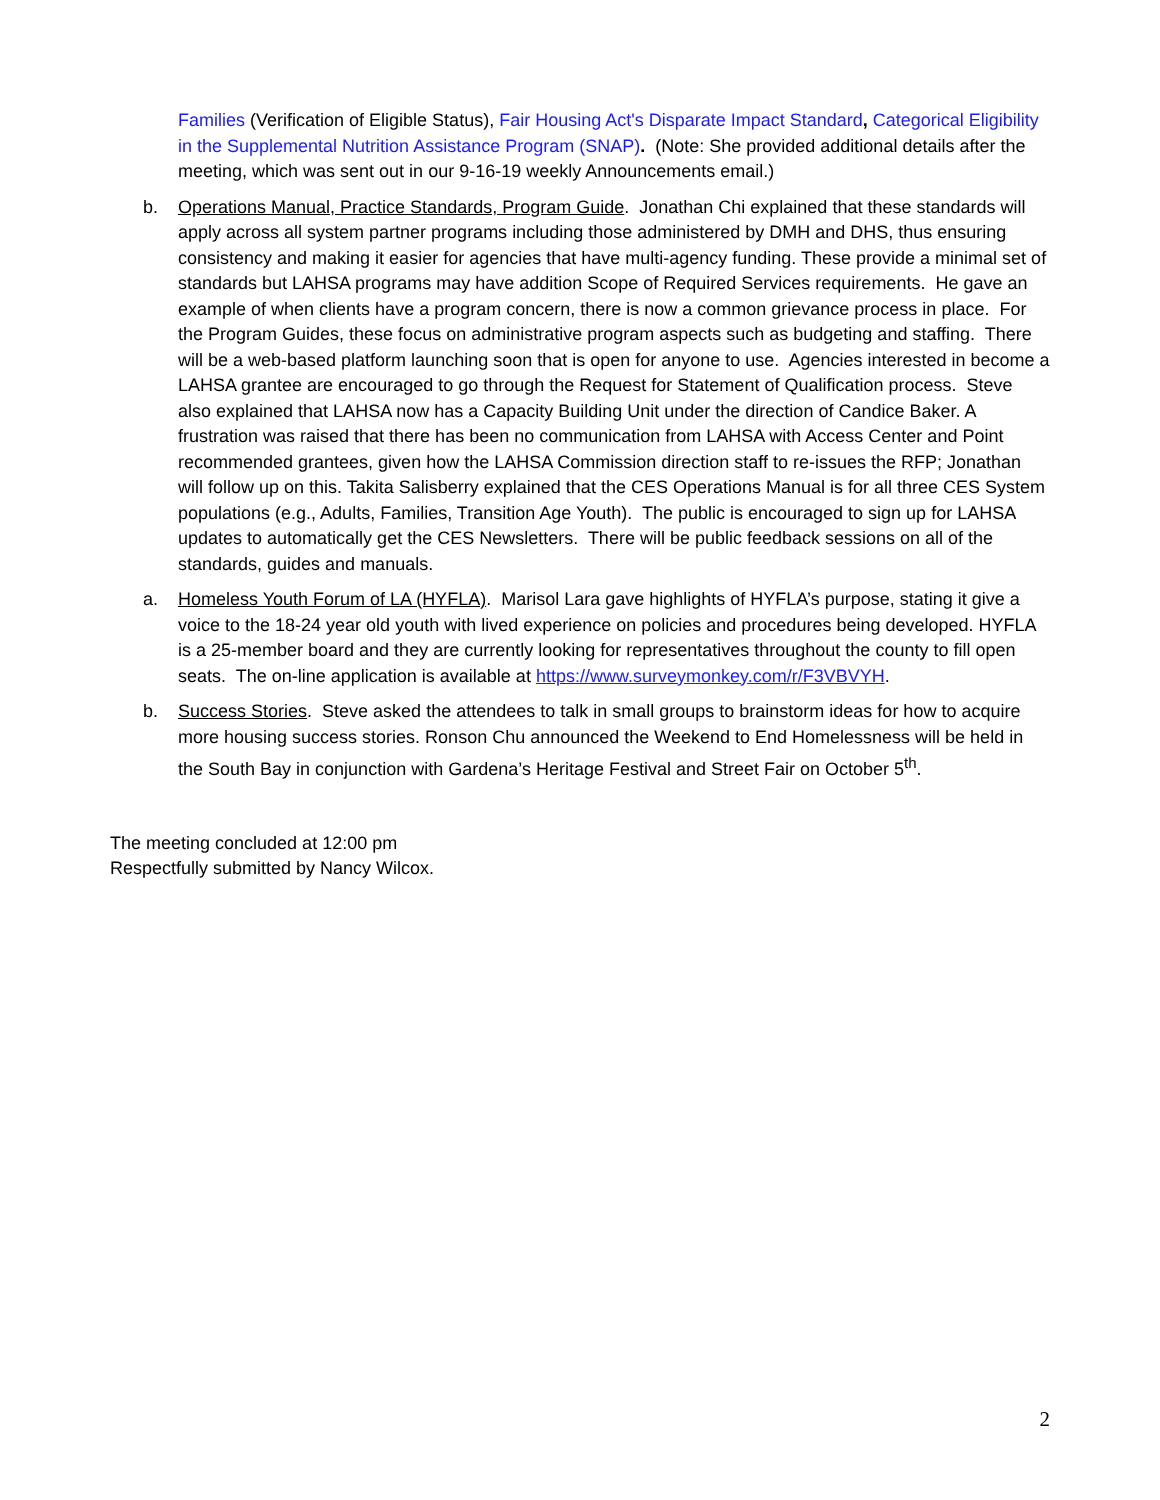Families (Verification of Eligible Status), Fair Housing Act's Disparate Impact Standard, Categorical Eligibility in the Supplemental Nutrition Assistance Program (SNAP). (Note: She provided additional details after the meeting, which was sent out in our 9-16-19 weekly Announcements email.)
b. Operations Manual, Practice Standards, Program Guide. Jonathan Chi explained that these standards will apply across all system partner programs including those administered by DMH and DHS, thus ensuring consistency and making it easier for agencies that have multi-agency funding. These provide a minimal set of standards but LAHSA programs may have addition Scope of Required Services requirements. He gave an example of when clients have a program concern, there is now a common grievance process in place. For the Program Guides, these focus on administrative program aspects such as budgeting and staffing. There will be a web-based platform launching soon that is open for anyone to use. Agencies interested in become a LAHSA grantee are encouraged to go through the Request for Statement of Qualification process. Steve also explained that LAHSA now has a Capacity Building Unit under the direction of Candice Baker. A frustration was raised that there has been no communication from LAHSA with Access Center and Point recommended grantees, given how the LAHSA Commission direction staff to re-issues the RFP; Jonathan will follow up on this. Takita Salisberry explained that the CES Operations Manual is for all three CES System populations (e.g., Adults, Families, Transition Age Youth). The public is encouraged to sign up for LAHSA updates to automatically get the CES Newsletters. There will be public feedback sessions on all of the standards, guides and manuals.
a. Homeless Youth Forum of LA (HYFLA). Marisol Lara gave highlights of HYFLA’s purpose, stating it give a voice to the 18-24 year old youth with lived experience on policies and procedures being developed. HYFLA is a 25-member board and they are currently looking for representatives throughout the county to fill open seats. The on-line application is available at https://www.surveymonkey.com/r/F3VBVYH.
b. Success Stories. Steve asked the attendees to talk in small groups to brainstorm ideas for how to acquire more housing success stories. Ronson Chu announced the Weekend to End Homelessness will be held in the South Bay in conjunction with Gardena’s Heritage Festival and Street Fair on October 5<sup>th</sup>.
The meeting concluded at 12:00 pm
Respectfully submitted by Nancy Wilcox.
2